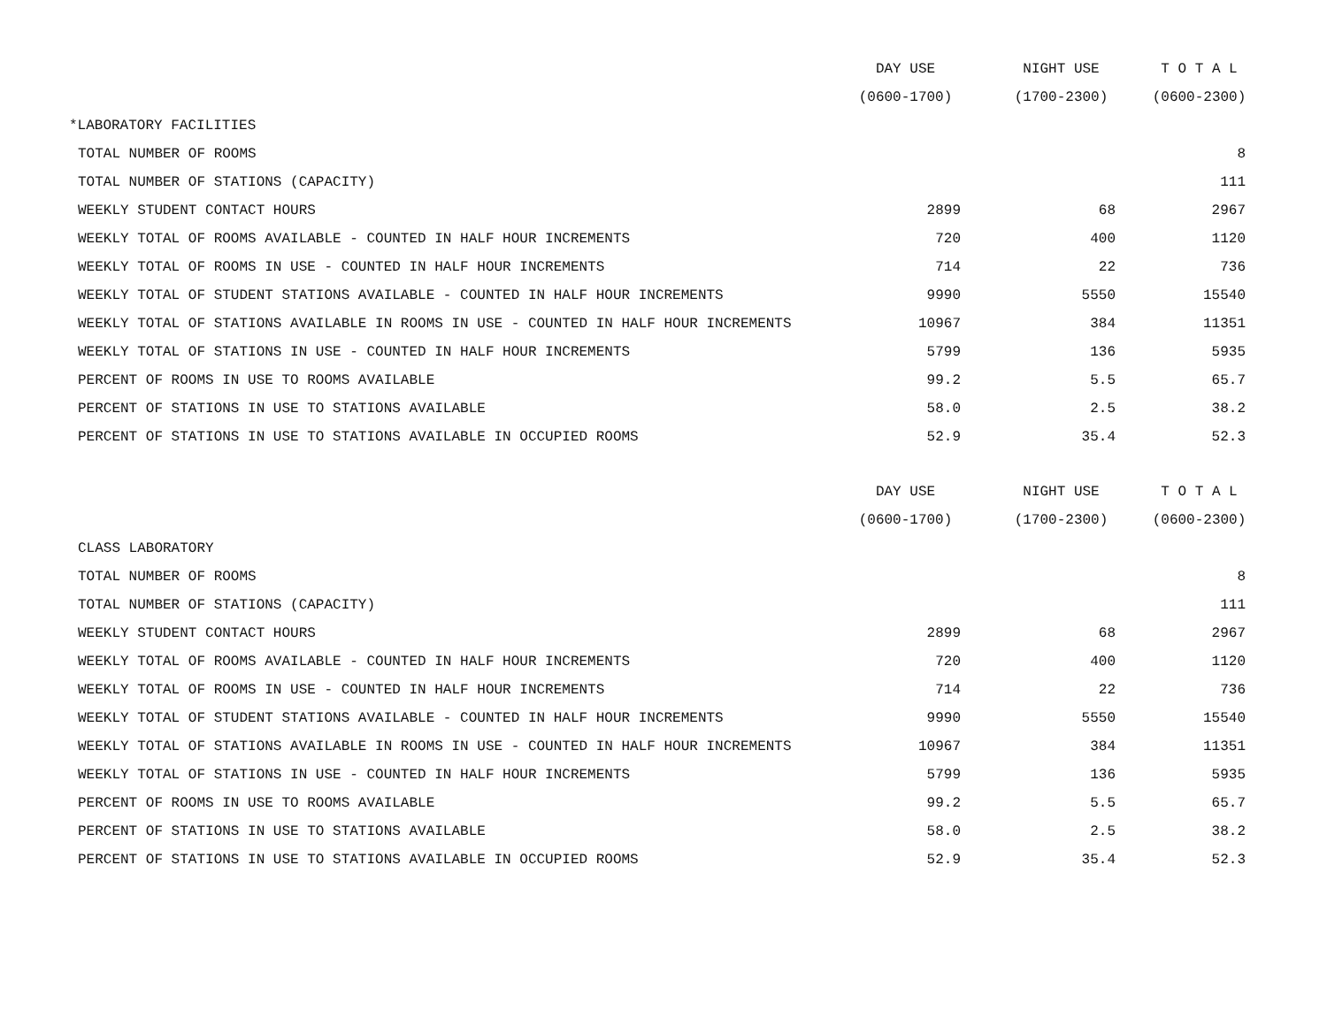| | DAY USE | NIGHT USE | T O T A L |
| --- | --- | --- | --- |
| | (0600-1700) | (1700-2300) | (0600-2300) |
| *LABORATORY FACILITIES | | | |
| TOTAL NUMBER OF ROOMS | | | 8 |
| TOTAL NUMBER OF STATIONS (CAPACITY) | | | 111 |
| WEEKLY STUDENT CONTACT HOURS | 2899 | 68 | 2967 |
| WEEKLY TOTAL OF ROOMS AVAILABLE - COUNTED IN HALF HOUR INCREMENTS | 720 | 400 | 1120 |
| WEEKLY TOTAL OF ROOMS IN USE - COUNTED IN HALF HOUR INCREMENTS | 714 | 22 | 736 |
| WEEKLY TOTAL OF STUDENT STATIONS AVAILABLE - COUNTED IN HALF HOUR INCREMENTS | 9990 | 5550 | 15540 |
| WEEKLY TOTAL OF STATIONS AVAILABLE IN ROOMS IN USE - COUNTED IN HALF HOUR INCREMENTS | 10967 | 384 | 11351 |
| WEEKLY TOTAL OF STATIONS IN USE - COUNTED IN HALF HOUR INCREMENTS | 5799 | 136 | 5935 |
| PERCENT OF ROOMS IN USE TO ROOMS AVAILABLE | 99.2 | 5.5 | 65.7 |
| PERCENT OF STATIONS IN USE TO STATIONS AVAILABLE | 58.0 | 2.5 | 38.2 |
| PERCENT OF STATIONS IN USE TO STATIONS AVAILABLE IN OCCUPIED ROOMS | 52.9 | 35.4 | 52.3 |
| | DAY USE | NIGHT USE | T O T A L |
| | (0600-1700) | (1700-2300) | (0600-2300) |
| CLASS LABORATORY | | | |
| TOTAL NUMBER OF ROOMS | | | 8 |
| TOTAL NUMBER OF STATIONS (CAPACITY) | | | 111 |
| WEEKLY STUDENT CONTACT HOURS | 2899 | 68 | 2967 |
| WEEKLY TOTAL OF ROOMS AVAILABLE - COUNTED IN HALF HOUR INCREMENTS | 720 | 400 | 1120 |
| WEEKLY TOTAL OF ROOMS IN USE - COUNTED IN HALF HOUR INCREMENTS | 714 | 22 | 736 |
| WEEKLY TOTAL OF STUDENT STATIONS AVAILABLE - COUNTED IN HALF HOUR INCREMENTS | 9990 | 5550 | 15540 |
| WEEKLY TOTAL OF STATIONS AVAILABLE IN ROOMS IN USE - COUNTED IN HALF HOUR INCREMENTS | 10967 | 384 | 11351 |
| WEEKLY TOTAL OF STATIONS IN USE - COUNTED IN HALF HOUR INCREMENTS | 5799 | 136 | 5935 |
| PERCENT OF ROOMS IN USE TO ROOMS AVAILABLE | 99.2 | 5.5 | 65.7 |
| PERCENT OF STATIONS IN USE TO STATIONS AVAILABLE | 58.0 | 2.5 | 38.2 |
| PERCENT OF STATIONS IN USE TO STATIONS AVAILABLE IN OCCUPIED ROOMS | 52.9 | 35.4 | 52.3 |